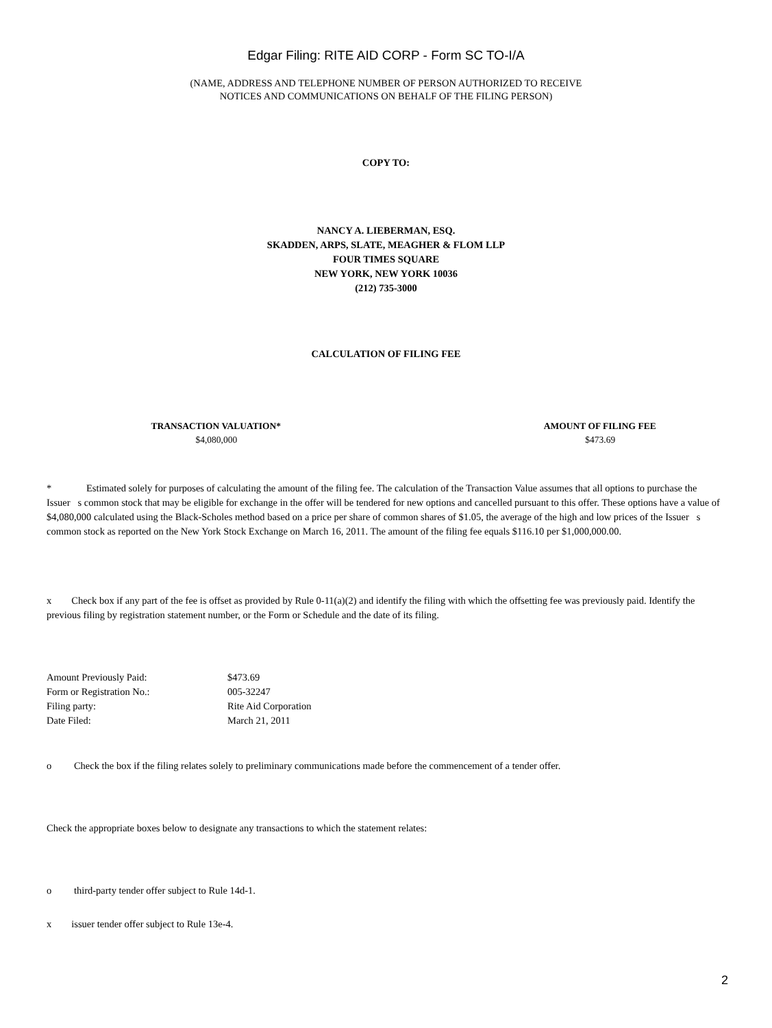Edgar Filing: RITE AID CORP - Form SC TO-I/A
(NAME, ADDRESS AND TELEPHONE NUMBER OF PERSON AUTHORIZED TO RECEIVE
NOTICES AND COMMUNICATIONS ON BEHALF OF THE FILING PERSON)
COPY TO:
NANCY A. LIEBERMAN, ESQ.
SKADDEN, ARPS, SLATE, MEAGHER & FLOM LLP
FOUR TIMES SQUARE
NEW YORK, NEW YORK 10036
(212) 735-3000
CALCULATION OF FILING FEE
| TRANSACTION VALUATION* | AMOUNT OF FILING FEE |
| --- | --- |
| $4,080,000 | $473.69 |
* Estimated solely for purposes of calculating the amount of the filing fee. The calculation of the Transaction Value assumes that all options to purchase the Issuer s common stock that may be eligible for exchange in the offer will be tendered for new options and cancelled pursuant to this offer. These options have a value of $4,080,000 calculated using the Black-Scholes method based on a price per share of common shares of $1.05, the average of the high and low prices of the Issuer s common stock as reported on the New York Stock Exchange on March 16, 2011. The amount of the filing fee equals $116.10 per $1,000,000.00.
x Check box if any part of the fee is offset as provided by Rule 0-11(a)(2) and identify the filing with which the offsetting fee was previously paid. Identify the previous filing by registration statement number, or the Form or Schedule and the date of its filing.
| Amount Previously Paid: | $473.69 |
| Form or Registration No.: | 005-32247 |
| Filing party: | Rite Aid Corporation |
| Date Filed: | March 21, 2011 |
o Check the box if the filing relates solely to preliminary communications made before the commencement of a tender offer.
Check the appropriate boxes below to designate any transactions to which the statement relates:
o third-party tender offer subject to Rule 14d-1.
x issuer tender offer subject to Rule 13e-4.
2